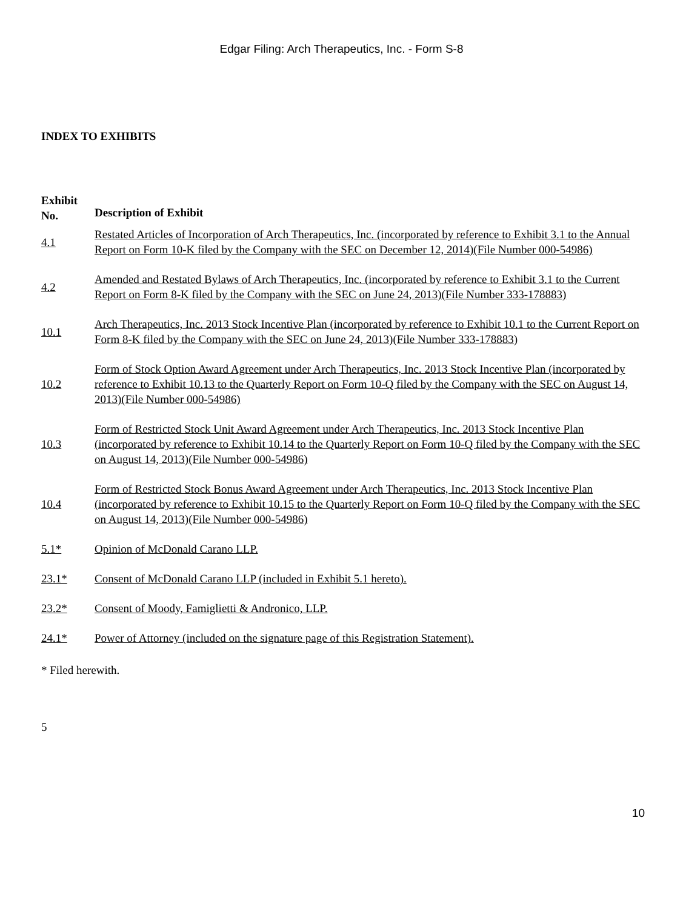Edgar Filing: Arch Therapeutics, Inc. - Form S-8
INDEX TO EXHIBITS
| Exhibit No. | Description of Exhibit |
| --- | --- |
| 4.1 | Restated Articles of Incorporation of Arch Therapeutics, Inc. (incorporated by reference to Exhibit 3.1 to the Annual Report on Form 10-K filed by the Company with the SEC on December 12, 2014)(File Number 000-54986) |
| 4.2 | Amended and Restated Bylaws of Arch Therapeutics, Inc. (incorporated by reference to Exhibit 3.1 to the Current Report on Form 8-K filed by the Company with the SEC on June 24, 2013)(File Number 333-178883) |
| 10.1 | Arch Therapeutics, Inc. 2013 Stock Incentive Plan (incorporated by reference to Exhibit 10.1 to the Current Report on Form 8-K filed by the Company with the SEC on June 24, 2013)(File Number 333-178883) |
| 10.2 | Form of Stock Option Award Agreement under Arch Therapeutics, Inc. 2013 Stock Incentive Plan (incorporated by reference to Exhibit 10.13 to the Quarterly Report on Form 10-Q filed by the Company with the SEC on August 14, 2013)(File Number 000-54986) |
| 10.3 | Form of Restricted Stock Unit Award Agreement under Arch Therapeutics, Inc. 2013 Stock Incentive Plan (incorporated by reference to Exhibit 10.14 to the Quarterly Report on Form 10-Q filed by the Company with the SEC on August 14, 2013)(File Number 000-54986) |
| 10.4 | Form of Restricted Stock Bonus Award Agreement under Arch Therapeutics, Inc. 2013 Stock Incentive Plan (incorporated by reference to Exhibit 10.15 to the Quarterly Report on Form 10-Q filed by the Company with the SEC on August 14, 2013)(File Number 000-54986) |
| 5.1* | Opinion of McDonald Carano LLP. |
| 23.1* | Consent of McDonald Carano LLP (included in Exhibit 5.1 hereto). |
| 23.2* | Consent of Moody, Famiglietti & Andronico, LLP. |
| 24.1* | Power of Attorney (included on the signature page of this Registration Statement). |
* Filed herewith.
5
10